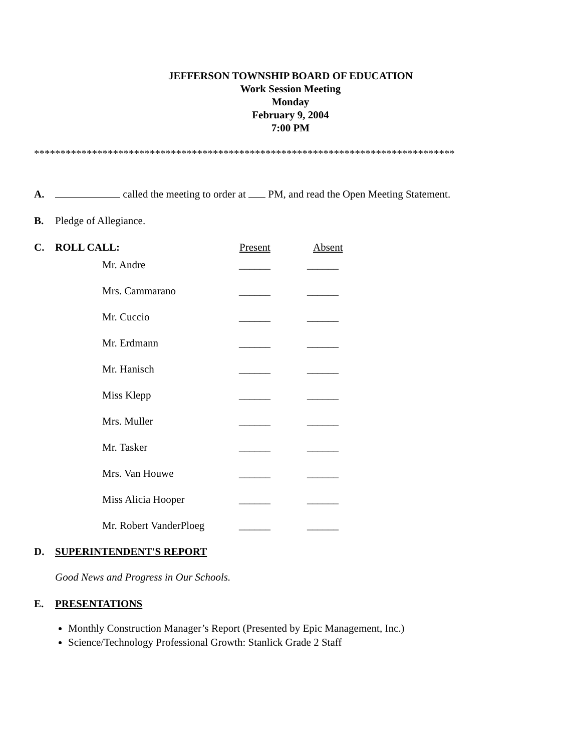JEFFERSON TOWNSHIP BOARD OF EDUCATION
Work Session Meeting
Monday
February 9, 2004
7:00 PM
********************************************************************************
A. called the meeting to order at PM, and read the Open Meeting Statement.
B. Pledge of Allegiance.
C. ROLL CALL: Present Absent
| Mr. Andre | ______ | ______ |
| Mrs. Cammarano | ______ | ______ |
| Mr. Cuccio | ______ | ______ |
| Mr. Erdmann | ______ | ______ |
| Mr. Hanisch | ______ | ______ |
| Miss Klepp | ______ | ______ |
| Mrs. Muller | ______ | ______ |
| Mr. Tasker | ______ | ______ |
| Mrs. Van Houwe | ______ | ______ |
| Miss Alicia Hooper | ______ | ______ |
| Mr. Robert VanderPloeg | ______ | ______ |
D. SUPERINTENDENT'S REPORT
Good News and Progress in Our Schools.
E. PRESENTATIONS
Monthly Construction Manager’s Report (Presented by Epic Management, Inc.)
Science/Technology Professional Growth: Stanlick Grade 2 Staff